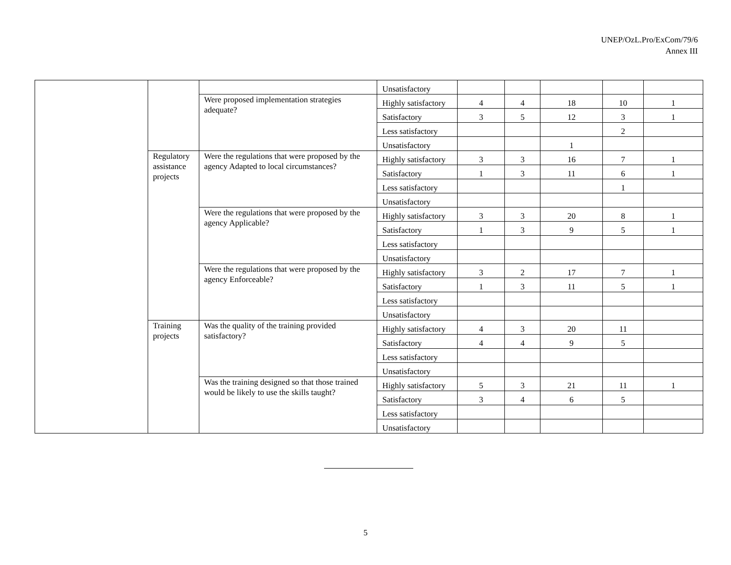UNEP/OzL.Pro/ExCom/79/6
Annex III
| | | | Unsatisfactory | | | | | |
| | | Were proposed implementation strategies adequate? | Highly satisfactory | 4 | 4 | 18 | 10 | 1 |
| | | | Satisfactory | 3 | 5 | 12 | 3 | 1 |
| | | | Less satisfactory | | | | 2 | |
| | | | Unsatisfactory | | | 1 | | |
| | Regulatory assistance projects | Were the regulations that were proposed by the agency Adapted to local circumstances? | Highly satisfactory | 3 | 3 | 16 | 7 | 1 |
| | | | Satisfactory | 1 | 3 | 11 | 6 | 1 |
| | | | Less satisfactory | | | | 1 | |
| | | | Unsatisfactory | | | | | |
| | | Were the regulations that were proposed by the agency Applicable? | Highly satisfactory | 3 | 3 | 20 | 8 | 1 |
| | | | Satisfactory | 1 | 3 | 9 | 5 | 1 |
| | | | Less satisfactory | | | | | |
| | | | Unsatisfactory | | | | | |
| | | Were the regulations that were proposed by the agency Enforceable? | Highly satisfactory | 3 | 2 | 17 | 7 | 1 |
| | | | Satisfactory | 1 | 3 | 11 | 5 | 1 |
| | | | Less satisfactory | | | | | |
| | | | Unsatisfactory | | | | | |
| | Training projects | Was the quality of the training provided satisfactory? | Highly satisfactory | 4 | 3 | 20 | 11 | |
| | | | Satisfactory | 4 | 4 | 9 | 5 | |
| | | | Less satisfactory | | | | | |
| | | | Unsatisfactory | | | | | |
| | | Was the training designed so that those trained would be likely to use the skills taught? | Highly satisfactory | 5 | 3 | 21 | 11 | 1 |
| | | | Satisfactory | 3 | 4 | 6 | 5 | |
| | | | Less satisfactory | | | | | |
| | | | Unsatisfactory | | | | | |
5